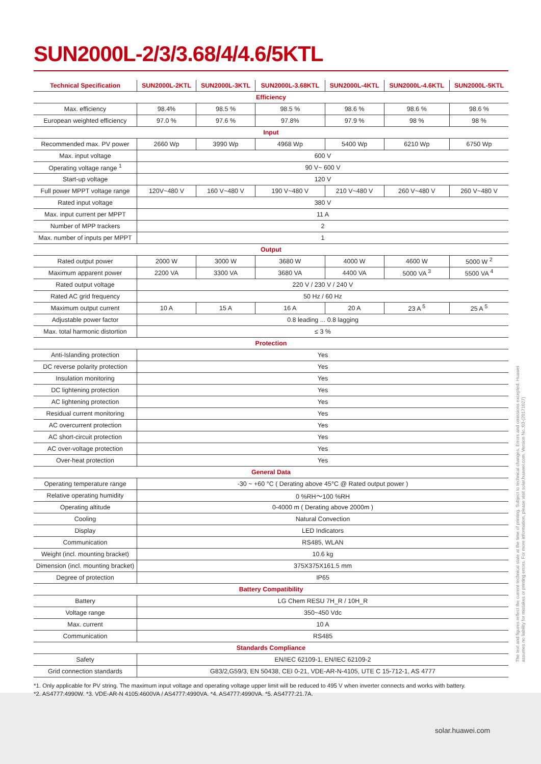SUN2000L-2/3/3.68/4/4.6/5KTL
| Technical Specification | SUN2000L-2KTL | SUN2000L-3KTL | SUN2000L-3.68KTL | SUN2000L-4KTL | SUN2000L-4.6KTL | SUN2000L-5KTL |
| --- | --- | --- | --- | --- | --- | --- |
| Efficiency | | | | | | |
| Max. efficiency | 98.4% | 98.5 % | 98.5 % | 98.6 % | 98.6 % | 98.6 % |
| European weighted efficiency | 97.0 % | 97.6 % | 97.8% | 97.9 % | 98 % | 98 % |
| Input | | | | | | |
| Recommended max. PV power | 2660 Wp | 3990 Wp | 4968 Wp | 5400 Wp | 6210 Wp | 6750 Wp |
| Max. input voltage | 600 V | | | | | |
| Operating voltage range <sup>1</sup> | 90 V~ 600 V | | | | | |
| Start-up voltage | 120 V | | | | | |
| Full power MPPT voltage range | 120V~480 V | 160 V~480 V | 190 V~480 V | 210 V~480 V | 260 V~480 V | 260 V~480 V |
| Rated input voltage | 380 V | | | | | |
| Max. input current per MPPT | 11 A | | | | | |
| Number of MPP trackers | 2 | | | | | |
| Max. number of inputs per MPPT | 1 | | | | | |
| Output | | | | | | |
| Rated output power | 2000 W | 3000 W | 3680 W | 4000 W | 4600 W | 5000 W <sup>2</sup> |
| Maximum apparent power | 2200 VA | 3300 VA | 3680 VA | 4400 VA | 5000 VA <sup>3</sup> | 5500 VA <sup>4</sup> |
| Rated output voltage | 220 V / 230 V / 240 V | | | | | |
| Rated AC grid frequency | 50 Hz / 60 Hz | | | | | |
| Maximum output current | 10 A | 15 A | 16 A | 20 A | 23 A <sup>5</sup> | 25 A <sup>5</sup> |
| Adjustable power factor | 0.8 leading ... 0.8 lagging | | | | | |
| Max. total harmonic distortion | ≤ 3 % | | | | | |
| Protection | | | | | | |
| Anti-Islanding protection | Yes | | | | | |
| DC reverse polarity protection | Yes | | | | | |
| Insulation monitoring | Yes | | | | | |
| DC lightening protection | Yes | | | | | |
| AC lightening protection | Yes | | | | | |
| Residual current monitoring | Yes | | | | | |
| AC overcurrent protection | Yes | | | | | |
| AC short-circuit protection | Yes | | | | | |
| AC over-voltage protection | Yes | | | | | |
| Over-heat protection | Yes | | | | | |
| General Data | | | | | | |
| Operating temperature range | -30 ~ +60 °C ( Derating above 45°C @ Rated output power ) | | | | | |
| Relative operating humidity | 0 %RH～100 %RH | | | | | |
| Operating altitude | 0-4000 m ( Derating above 2000m ) | | | | | |
| Cooling | Natural Convection | | | | | |
| Display | LED Indicators | | | | | |
| Communication | RS485, WLAN | | | | | |
| Weight (incl. mounting bracket) | 10.6 kg | | | | | |
| Dimension (incl. mounting bracket) | 375X375X161.5 mm | | | | | |
| Degree of protection | IP65 | | | | | |
| Battery Compatibility | | | | | | |
| Battery | LG Chem RESU 7H_R / 10H_R | | | | | |
| Voltage range | 350~450 Vdc | | | | | |
| Max. current | 10 A | | | | | |
| Communication | RS485 | | | | | |
| Standards Compliance | | | | | | |
| Safety | EN/IEC 62109-1, EN/IEC 62109-2 | | | | | |
| Grid connection standards | G83/2,G59/3, EN 50438, CEI 0-21, VDE-AR-N-4105, UTE C 15-712-1, AS 4777 | | | | | |
*1. Only applicable for PV string. The maximum input voltage and operating voltage upper limit will be reduced to 495 V when inverter connects and works with battery.
*2. AS4777:4990W. *3. VDE-AR-N 4105:4600VA / AS4777:4990VA. *4. AS4777:4990VA. *5. AS4777:21.7A.
The text and figures reflect the current technical state at the time of printing. Subject to technical changes. Errors and omissions excepted. Huawei assumes no liability for mistakes or printing errors. For more information, please visit solar.huawei.com. Version No.:03-(20171027)
solar.huawei.com